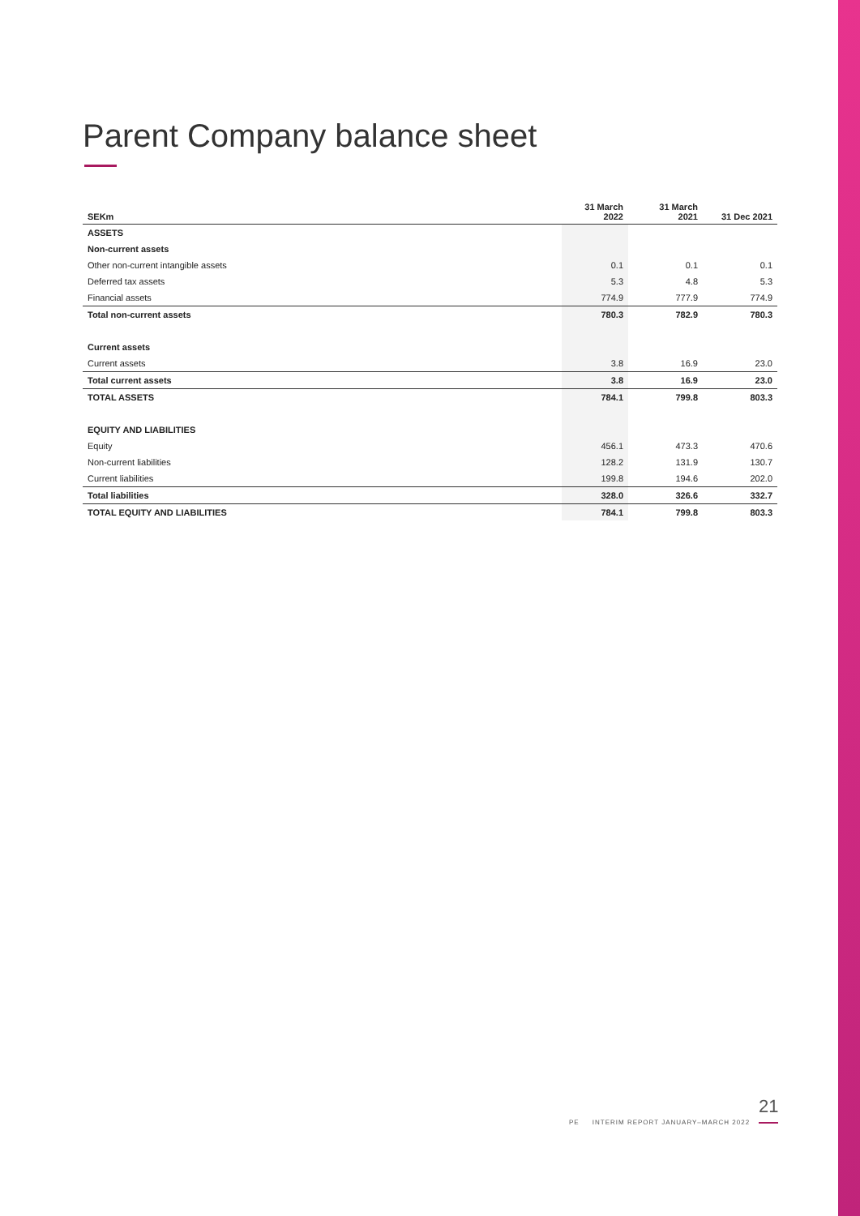Parent Company balance sheet
| SEKm | 31 March 2022 | 31 March 2021 | 31 Dec 2021 |
| --- | --- | --- | --- |
| ASSETS | | | |
| Non-current assets | | | |
| Other non-current intangible assets | 0.1 | 0.1 | 0.1 |
| Deferred tax assets | 5.3 | 4.8 | 5.3 |
| Financial assets | 774.9 | 777.9 | 774.9 |
| Total non-current assets | 780.3 | 782.9 | 780.3 |
| Current assets | | | |
| Current assets | 3.8 | 16.9 | 23.0 |
| Total current assets | 3.8 | 16.9 | 23.0 |
| TOTAL ASSETS | 784.1 | 799.8 | 803.3 |
| EQUITY AND LIABILITIES | | | |
| Equity | 456.1 | 473.3 | 470.6 |
| Non-current liabilities | 128.2 | 131.9 | 130.7 |
| Current liabilities | 199.8 | 194.6 | 202.0 |
| Total liabilities | 328.0 | 326.6 | 332.7 |
| TOTAL EQUITY AND LIABILITIES | 784.1 | 799.8 | 803.3 |
21
PE INTERIM REPORT JANUARY–MARCH 2022